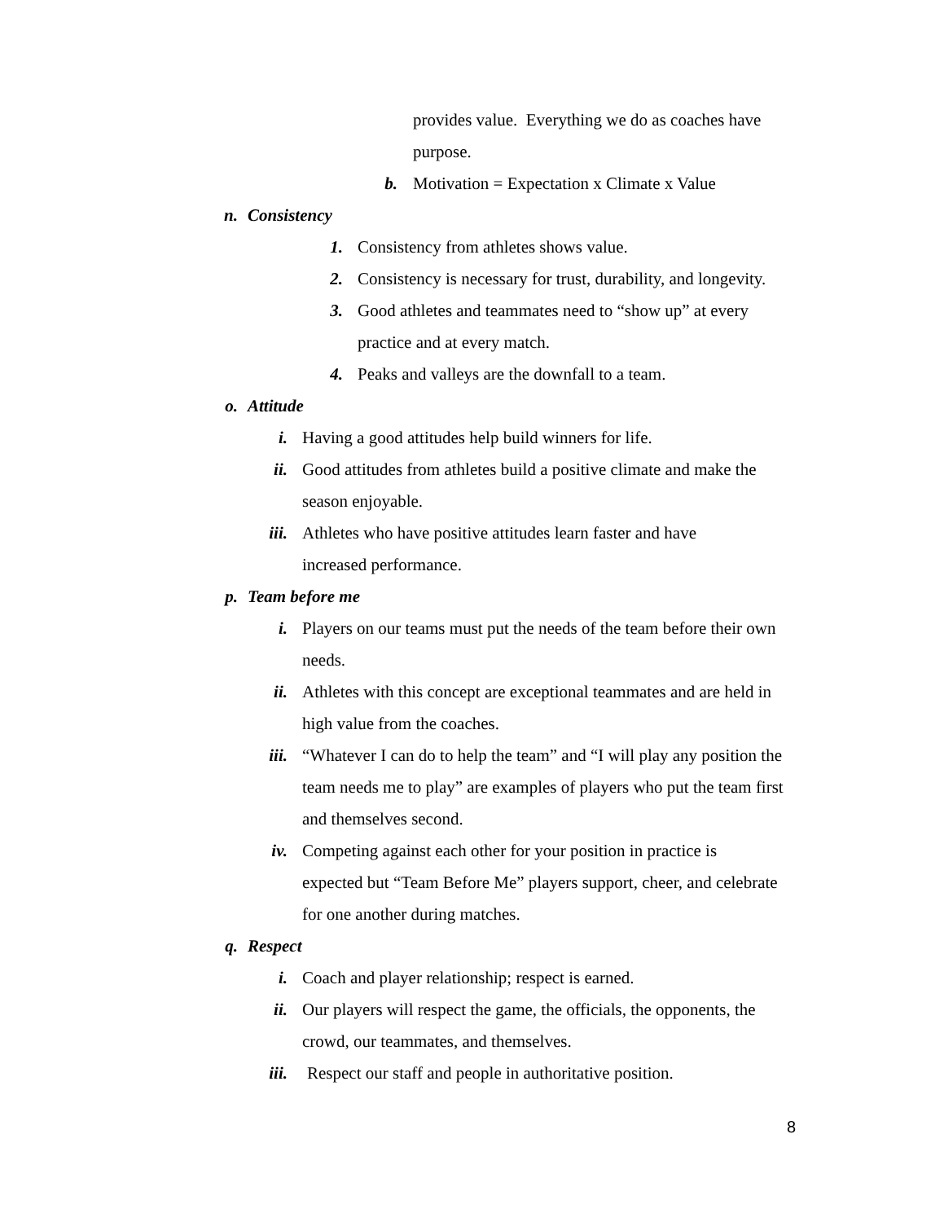provides value. Everything we do as coaches have purpose.
b. Motivation = Expectation x Climate x Value
n. Consistency
1. Consistency from athletes shows value.
2. Consistency is necessary for trust, durability, and longevity.
3. Good athletes and teammates need to “show up” at every practice and at every match.
4. Peaks and valleys are the downfall to a team.
o. Attitude
i. Having a good attitudes help build winners for life.
ii. Good attitudes from athletes build a positive climate and make the season enjoyable.
iii. Athletes who have positive attitudes learn faster and have increased performance.
p. Team before me
i. Players on our teams must put the needs of the team before their own needs.
ii. Athletes with this concept are exceptional teammates and are held in high value from the coaches.
iii. “Whatever I can do to help the team” and “I will play any position the team needs me to play” are examples of players who put the team first and themselves second.
iv. Competing against each other for your position in practice is expected but “Team Before Me” players support, cheer, and celebrate for one another during matches.
q. Respect
i. Coach and player relationship; respect is earned.
ii. Our players will respect the game, the officials, the opponents, the crowd, our teammates, and themselves.
iii. Respect our staff and people in authoritative position.
8